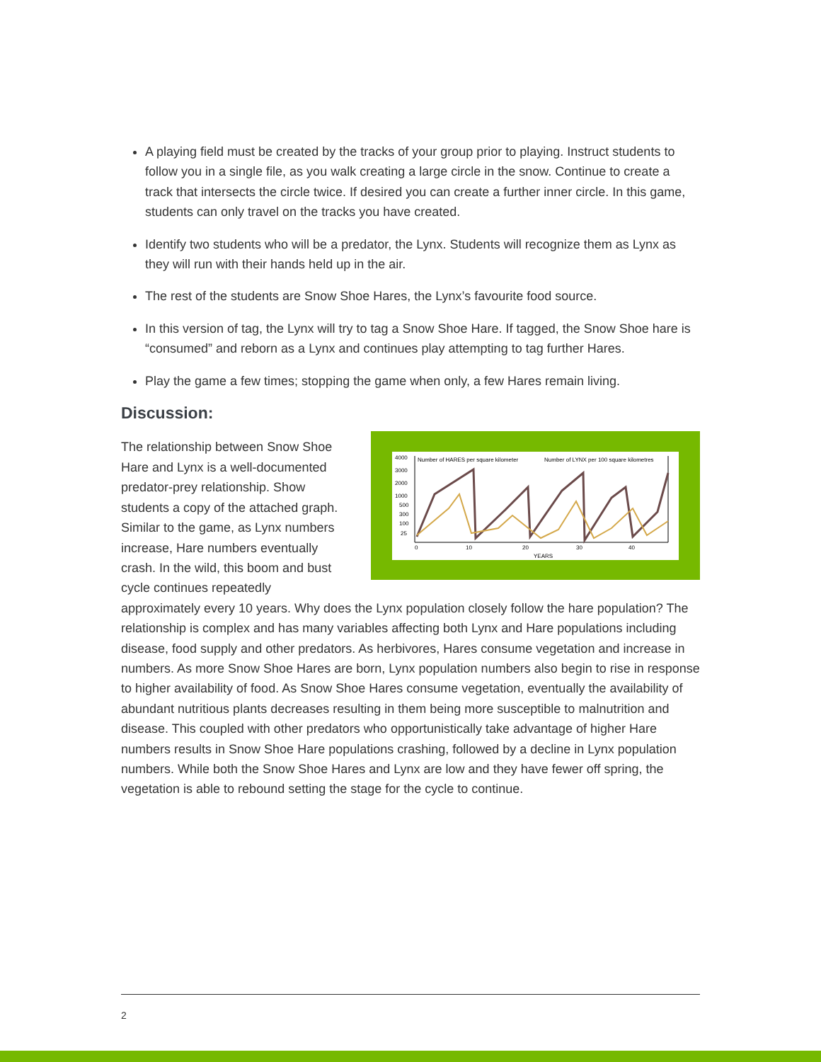A playing field must be created by the tracks of your group prior to playing. Instruct students to follow you in a single file, as you walk creating a large circle in the snow. Continue to create a track that intersects the circle twice. If desired you can create a further inner circle. In this game, students can only travel on the tracks you have created.
Identify two students who will be a predator, the Lynx. Students will recognize them as Lynx as they will run with their hands held up in the air.
The rest of the students are Snow Shoe Hares, the Lynx’s favourite food source.
In this version of tag, the Lynx will try to tag a Snow Shoe Hare. If tagged, the Snow Shoe hare is “consumed” and reborn as a Lynx and continues play attempting to tag further Hares.
Play the game a few times; stopping the game when only, a few Hares remain living.
Discussion:
4000
3000
2000
1000
500
300
100
25
Number of HARES per square kilometer
Number of LYNX per 100 square kilometres
0
10
20
30
40
YEARS
The relationship between Snow Shoe Hare and Lynx is a well-documented predator-prey relationship. Show students a copy of the attached graph. Similar to the game, as Lynx numbers increase, Hare numbers eventually crash. In the wild, this boom and bust cycle continues repeatedly approximately every 10 years. Why does the Lynx population closely follow the hare population? The relationship is complex and has many variables affecting both Lynx and Hare populations including disease, food supply and other predators. As herbivores, Hares consume vegetation and increase in numbers. As more Snow Shoe Hares are born, Lynx population numbers also begin to rise in response to higher availability of food. As Snow Shoe Hares consume vegetation, eventually the availability of abundant nutritious plants decreases resulting in them being more susceptible to malnutrition and disease. This coupled with other predators who opportunistically take advantage of higher Hare numbers results in Snow Shoe Hare populations crashing, followed by a decline in Lynx population numbers. While both the Snow Shoe Hares and Lynx are low and they have fewer off spring, the vegetation is able to rebound setting the stage for the cycle to continue.
2